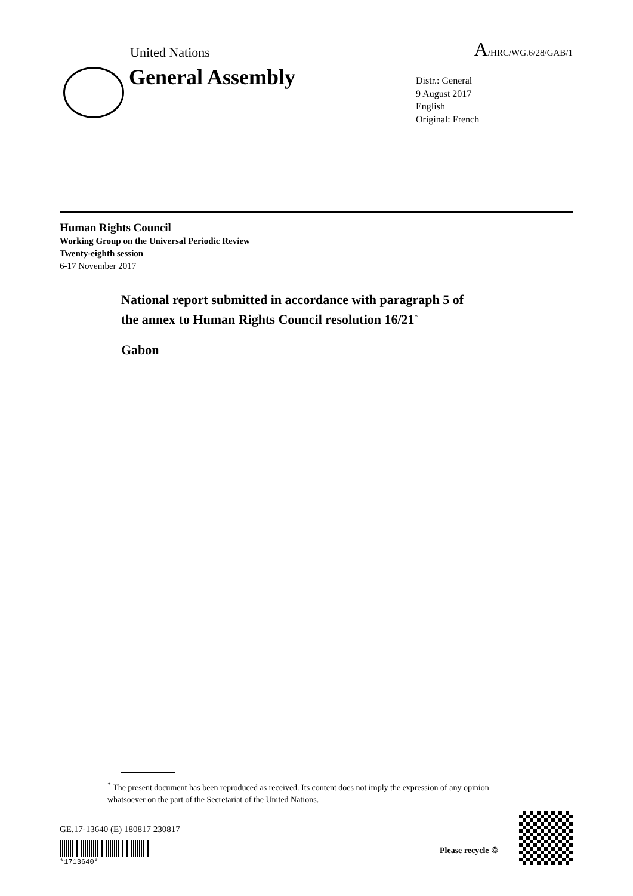United Nations A/HRC/WG.6/28/GAB/1
General Assembly
Distr.: General
9 August 2017
English
Original: French
Human Rights Council
Working Group on the Universal Periodic Review
Twenty-eighth session
6-17 November 2017
National report submitted in accordance with paragraph 5 of
the annex to Human Rights Council resolution 16/21<sup>*</sup>
Gabon
<sup>*</sup> The present document has been reproduced as received. Its content does not imply the expression of any opinion whatsoever on the part of the Secretariat of the United Nations.
GE.17-13640 (E) 180817 230817
*1713640*
Please recycle ♲